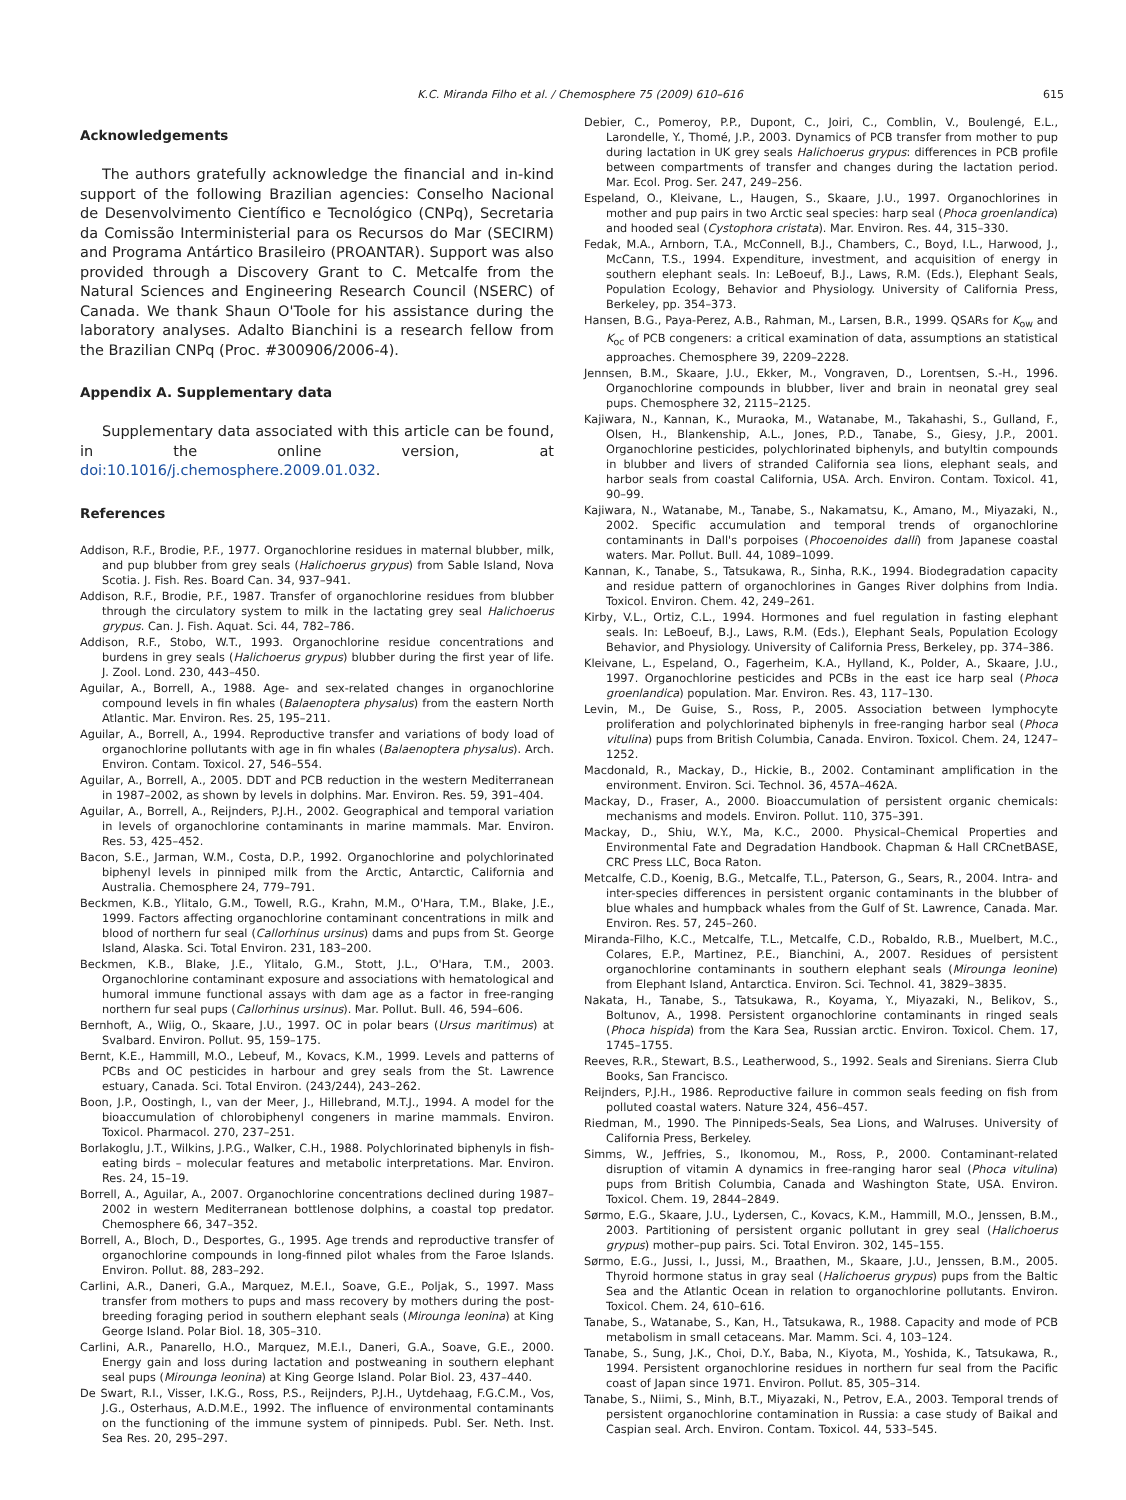K.C. Miranda Filho et al. / Chemosphere 75 (2009) 610–616 615
Acknowledgements
The authors gratefully acknowledge the financial and in-kind support of the following Brazilian agencies: Conselho Nacional de Desenvolvimento Científico e Tecnológico (CNPq), Secretaria da Comissão Interministerial para os Recursos do Mar (SECIRM) and Programa Antártico Brasileiro (PROANTAR). Support was also provided through a Discovery Grant to C. Metcalfe from the Natural Sciences and Engineering Research Council (NSERC) of Canada. We thank Shaun O'Toole for his assistance during the laboratory analyses. Adalto Bianchini is a research fellow from the Brazilian CNPq (Proc. #300906/2006-4).
Appendix A. Supplementary data
Supplementary data associated with this article can be found, in the online version, at doi:10.1016/j.chemosphere.2009.01.032.
References
Addison, R.F., Brodie, P.F., 1977. Organochlorine residues in maternal blubber, milk, and pup blubber from grey seals (Halichoerus grypus) from Sable Island, Nova Scotia. J. Fish. Res. Board Can. 34, 937–941.
Addison, R.F., Brodie, P.F., 1987. Transfer of organochlorine residues from blubber through the circulatory system to milk in the lactating grey seal Halichoerus grypus. Can. J. Fish. Aquat. Sci. 44, 782–786.
Addison, R.F., Stobo, W.T., 1993. Organochlorine residue concentrations and burdens in grey seals (Halichoerus grypus) blubber during the first year of life. J. Zool. Lond. 230, 443–450.
Aguilar, A., Borrell, A., 1988. Age- and sex-related changes in organochlorine compound levels in fin whales (Balaenoptera physalus) from the eastern North Atlantic. Mar. Environ. Res. 25, 195–211.
Aguilar, A., Borrell, A., 1994. Reproductive transfer and variations of body load of organochlorine pollutants with age in fin whales (Balaenoptera physalus). Arch. Environ. Contam. Toxicol. 27, 546–554.
Aguilar, A., Borrell, A., 2005. DDT and PCB reduction in the western Mediterranean in 1987–2002, as shown by levels in dolphins. Mar. Environ. Res. 59, 391–404.
Aguilar, A., Borrell, A., Reijnders, P.J.H., 2002. Geographical and temporal variation in levels of organochlorine contaminants in marine mammals. Mar. Environ. Res. 53, 425–452.
Bacon, S.E., Jarman, W.M., Costa, D.P., 1992. Organochlorine and polychlorinated biphenyl levels in pinniped milk from the Arctic, Antarctic, California and Australia. Chemosphere 24, 779–791.
Beckmen, K.B., Ylitalo, G.M., Towell, R.G., Krahn, M.M., O'Hara, T.M., Blake, J.E., 1999. Factors affecting organochlorine contaminant concentrations in milk and blood of northern fur seal (Callorhinus ursinus) dams and pups from St. George Island, Alaska. Sci. Total Environ. 231, 183–200.
Beckmen, K.B., Blake, J.E., Ylitalo, G.M., Stott, J.L., O'Hara, T.M., 2003. Organochlorine contaminant exposure and associations with hematological and humoral immune functional assays with dam age as a factor in free-ranging northern fur seal pups (Callorhinus ursinus). Mar. Pollut. Bull. 46, 594–606.
Bernhoft, A., Wiig, O., Skaare, J.U., 1997. OC in polar bears (Ursus maritimus) at Svalbard. Environ. Pollut. 95, 159–175.
Bernt, K.E., Hammill, M.O., Lebeuf, M., Kovacs, K.M., 1999. Levels and patterns of PCBs and OC pesticides in harbour and grey seals from the St. Lawrence estuary, Canada. Sci. Total Environ. (243/244), 243–262.
Boon, J.P., Oostingh, I., van der Meer, J., Hillebrand, M.T.J., 1994. A model for the bioaccumulation of chlorobiphenyl congeners in marine mammals. Environ. Toxicol. Pharmacol. 270, 237–251.
Borlakoglu, J.T., Wilkins, J.P.G., Walker, C.H., 1988. Polychlorinated biphenyls in fish-eating birds – molecular features and metabolic interpretations. Mar. Environ. Res. 24, 15–19.
Borrell, A., Aguilar, A., 2007. Organochlorine concentrations declined during 1987–2002 in western Mediterranean bottlenose dolphins, a coastal top predator. Chemosphere 66, 347–352.
Borrell, A., Bloch, D., Desportes, G., 1995. Age trends and reproductive transfer of organochlorine compounds in long-finned pilot whales from the Faroe Islands. Environ. Pollut. 88, 283–292.
Carlini, A.R., Daneri, G.A., Marquez, M.E.I., Soave, G.E., Poljak, S., 1997. Mass transfer from mothers to pups and mass recovery by mothers during the post-breeding foraging period in southern elephant seals (Mirounga leonina) at King George Island. Polar Biol. 18, 305–310.
Carlini, A.R., Panarello, H.O., Marquez, M.E.I., Daneri, G.A., Soave, G.E., 2000. Energy gain and loss during lactation and postweaning in southern elephant seal pups (Mirounga leonina) at King George Island. Polar Biol. 23, 437–440.
De Swart, R.I., Visser, I.K.G., Ross, P.S., Reijnders, P.J.H., Uytdehaag, F.G.C.M., Vos, J.G., Osterhaus, A.D.M.E., 1992. The influence of environmental contaminants on the functioning of the immune system of pinnipeds. Publ. Ser. Neth. Inst. Sea Res. 20, 295–297.
Debier, C., Pomeroy, P.P., Dupont, C., Joiri, C., Comblin, V., Boulengé, E.L., Larondelle, Y., Thomé, J.P., 2003. Dynamics of PCB transfer from mother to pup during lactation in UK grey seals Halichoerus grypus: differences in PCB profile between compartments of transfer and changes during the lactation period. Mar. Ecol. Prog. Ser. 247, 249–256.
Espeland, O., Kleivane, L., Haugen, S., Skaare, J.U., 1997. Organochlorines in mother and pup pairs in two Arctic seal species: harp seal (Phoca groenlandica) and hooded seal (Cystophora cristata). Mar. Environ. Res. 44, 315–330.
Fedak, M.A., Arnborn, T.A., McConnell, B.J., Chambers, C., Boyd, I.L., Harwood, J., McCann, T.S., 1994. Expenditure, investment, and acquisition of energy in southern elephant seals. In: LeBoeuf, B.J., Laws, R.M. (Eds.), Elephant Seals, Population Ecology, Behavior and Physiology. University of California Press, Berkeley, pp. 354–373.
Hansen, B.G., Paya-Perez, A.B., Rahman, M., Larsen, B.R., 1999. QSARs for K<sub>ow</sub> and K<sub>oc</sub> of PCB congeners: a critical examination of data, assumptions an statistical approaches. Chemosphere 39, 2209–2228.
Jennsen, B.M., Skaare, J.U., Ekker, M., Vongraven, D., Lorentsen, S.-H., 1996. Organochlorine compounds in blubber, liver and brain in neonatal grey seal pups. Chemosphere 32, 2115–2125.
Kajiwara, N., Kannan, K., Muraoka, M., Watanabe, M., Takahashi, S., Gulland, F., Olsen, H., Blankenship, A.L., Jones, P.D., Tanabe, S., Giesy, J.P., 2001. Organochlorine pesticides, polychlorinated biphenyls, and butyltin compounds in blubber and livers of stranded California sea lions, elephant seals, and harbor seals from coastal California, USA. Arch. Environ. Contam. Toxicol. 41, 90–99.
Kajiwara, N., Watanabe, M., Tanabe, S., Nakamatsu, K., Amano, M., Miyazaki, N., 2002. Specific accumulation and temporal trends of organochlorine contaminants in Dall's porpoises (Phocoenoides dalli) from Japanese coastal waters. Mar. Pollut. Bull. 44, 1089–1099.
Kannan, K., Tanabe, S., Tatsukawa, R., Sinha, R.K., 1994. Biodegradation capacity and residue pattern of organochlorines in Ganges River dolphins from India. Toxicol. Environ. Chem. 42, 249–261.
Kirby, V.L., Ortiz, C.L., 1994. Hormones and fuel regulation in fasting elephant seals. In: LeBoeuf, B.J., Laws, R.M. (Eds.), Elephant Seals, Population Ecology Behavior, and Physiology. University of California Press, Berkeley, pp. 374–386.
Kleivane, L., Espeland, O., Fagerheim, K.A., Hylland, K., Polder, A., Skaare, J.U., 1997. Organochlorine pesticides and PCBs in the east ice harp seal (Phoca groenlandica) population. Mar. Environ. Res. 43, 117–130.
Levin, M., De Guise, S., Ross, P., 2005. Association between lymphocyte proliferation and polychlorinated biphenyls in free-ranging harbor seal (Phoca vitulina) pups from British Columbia, Canada. Environ. Toxicol. Chem. 24, 1247–1252.
Macdonald, R., Mackay, D., Hickie, B., 2002. Contaminant amplification in the environment. Environ. Sci. Technol. 36, 457A–462A.
Mackay, D., Fraser, A., 2000. Bioaccumulation of persistent organic chemicals: mechanisms and models. Environ. Pollut. 110, 375–391.
Mackay, D., Shiu, W.Y., Ma, K.C., 2000. Physical–Chemical Properties and Environmental Fate and Degradation Handbook. Chapman & Hall CRCnetBASE, CRC Press LLC, Boca Raton.
Metcalfe, C.D., Koenig, B.G., Metcalfe, T.L., Paterson, G., Sears, R., 2004. Intra- and inter-species differences in persistent organic contaminants in the blubber of blue whales and humpback whales from the Gulf of St. Lawrence, Canada. Mar. Environ. Res. 57, 245–260.
Miranda-Filho, K.C., Metcalfe, T.L., Metcalfe, C.D., Robaldo, R.B., Muelbert, M.C., Colares, E.P., Martinez, P.E., Bianchini, A., 2007. Residues of persistent organochlorine contaminants in southern elephant seals (Mirounga leonine) from Elephant Island, Antarctica. Environ. Sci. Technol. 41, 3829–3835.
Nakata, H., Tanabe, S., Tatsukawa, R., Koyama, Y., Miyazaki, N., Belikov, S., Boltunov, A., 1998. Persistent organochlorine contaminants in ringed seals (Phoca hispida) from the Kara Sea, Russian arctic. Environ. Toxicol. Chem. 17, 1745–1755.
Reeves, R.R., Stewart, B.S., Leatherwood, S., 1992. Seals and Sirenians. Sierra Club Books, San Francisco.
Reijnders, P.J.H., 1986. Reproductive failure in common seals feeding on fish from polluted coastal waters. Nature 324, 456–457.
Riedman, M., 1990. The Pinnipeds-Seals, Sea Lions, and Walruses. University of California Press, Berkeley.
Simms, W., Jeffries, S., Ikonomou, M., Ross, P., 2000. Contaminant-related disruption of vitamin A dynamics in free-ranging haror seal (Phoca vitulina) pups from British Columbia, Canada and Washington State, USA. Environ. Toxicol. Chem. 19, 2844–2849.
Sørmo, E.G., Skaare, J.U., Lydersen, C., Kovacs, K.M., Hammill, M.O., Jenssen, B.M., 2003. Partitioning of persistent organic pollutant in grey seal (Halichoerus grypus) mother–pup pairs. Sci. Total Environ. 302, 145–155.
Sørmo, E.G., Jussi, I., Jussi, M., Braathen, M., Skaare, J.U., Jenssen, B.M., 2005. Thyroid hormone status in gray seal (Halichoerus grypus) pups from the Baltic Sea and the Atlantic Ocean in relation to organochlorine pollutants. Environ. Toxicol. Chem. 24, 610–616.
Tanabe, S., Watanabe, S., Kan, H., Tatsukawa, R., 1988. Capacity and mode of PCB metabolism in small cetaceans. Mar. Mamm. Sci. 4, 103–124.
Tanabe, S., Sung, J.K., Choi, D.Y., Baba, N., Kiyota, M., Yoshida, K., Tatsukawa, R., 1994. Persistent organochlorine residues in northern fur seal from the Pacific coast of Japan since 1971. Environ. Pollut. 85, 305–314.
Tanabe, S., Niimi, S., Minh, B.T., Miyazaki, N., Petrov, E.A., 2003. Temporal trends of persistent organochlorine contamination in Russia: a case study of Baikal and Caspian seal. Arch. Environ. Contam. Toxicol. 44, 533–545.